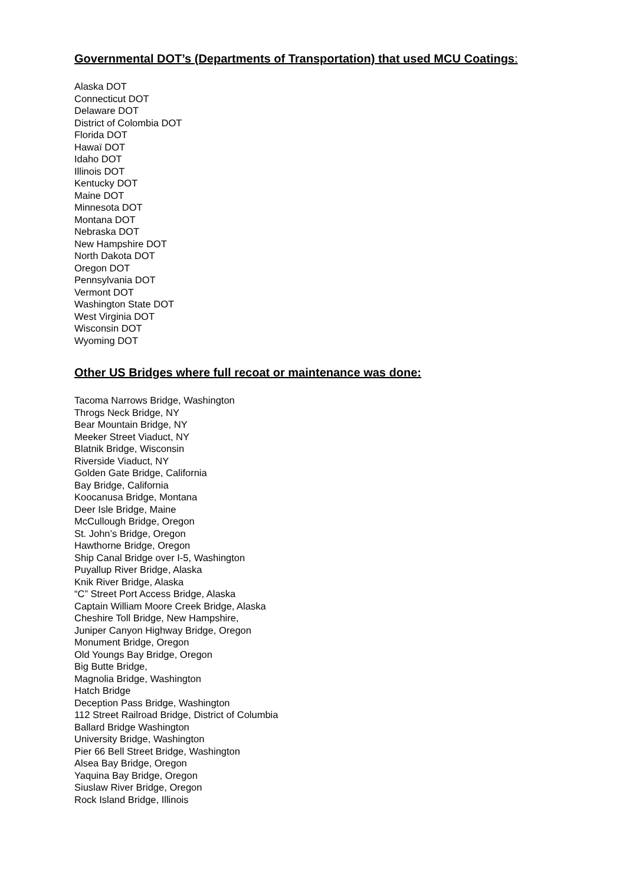Governmental DOT’s (Departments of Transportation) that used MCU Coatings:
Alaska DOT
Connecticut DOT
Delaware DOT
District of Colombia DOT
Florida DOT
Hawaï DOT
Idaho DOT
Illinois DOT
Kentucky DOT
Maine DOT
Minnesota DOT
Montana DOT
Nebraska DOT
New Hampshire DOT
North Dakota DOT
Oregon DOT
Pennsylvania DOT
Vermont DOT
Washington State DOT
West Virginia DOT
Wisconsin DOT
Wyoming DOT
Other US Bridges where full recoat or maintenance was done:
Tacoma Narrows Bridge, Washington
Throgs Neck Bridge, NY
Bear Mountain Bridge, NY
Meeker Street Viaduct, NY
Blatnik Bridge, Wisconsin
Riverside Viaduct, NY
Golden Gate Bridge, California
Bay Bridge, California
Koocanusa Bridge, Montana
Deer Isle Bridge, Maine
McCullough Bridge, Oregon
St. John’s Bridge, Oregon
Hawthorne Bridge, Oregon
Ship Canal Bridge over I-5, Washington
Puyallup River Bridge, Alaska
Knik River Bridge, Alaska
“C” Street Port Access Bridge, Alaska
Captain William Moore Creek Bridge, Alaska
Cheshire Toll Bridge, New Hampshire,
Juniper Canyon Highway Bridge, Oregon
Monument Bridge, Oregon
Old Youngs Bay Bridge, Oregon
Big Butte Bridge,
Magnolia Bridge, Washington
Hatch Bridge
Deception Pass Bridge, Washington
112 Street Railroad Bridge, District of Columbia
Ballard Bridge Washington
University Bridge, Washington
Pier 66 Bell Street Bridge, Washington
Alsea Bay Bridge, Oregon
Yaquina Bay Bridge, Oregon
Siuslaw River Bridge, Oregon
Rock Island Bridge, Illinois